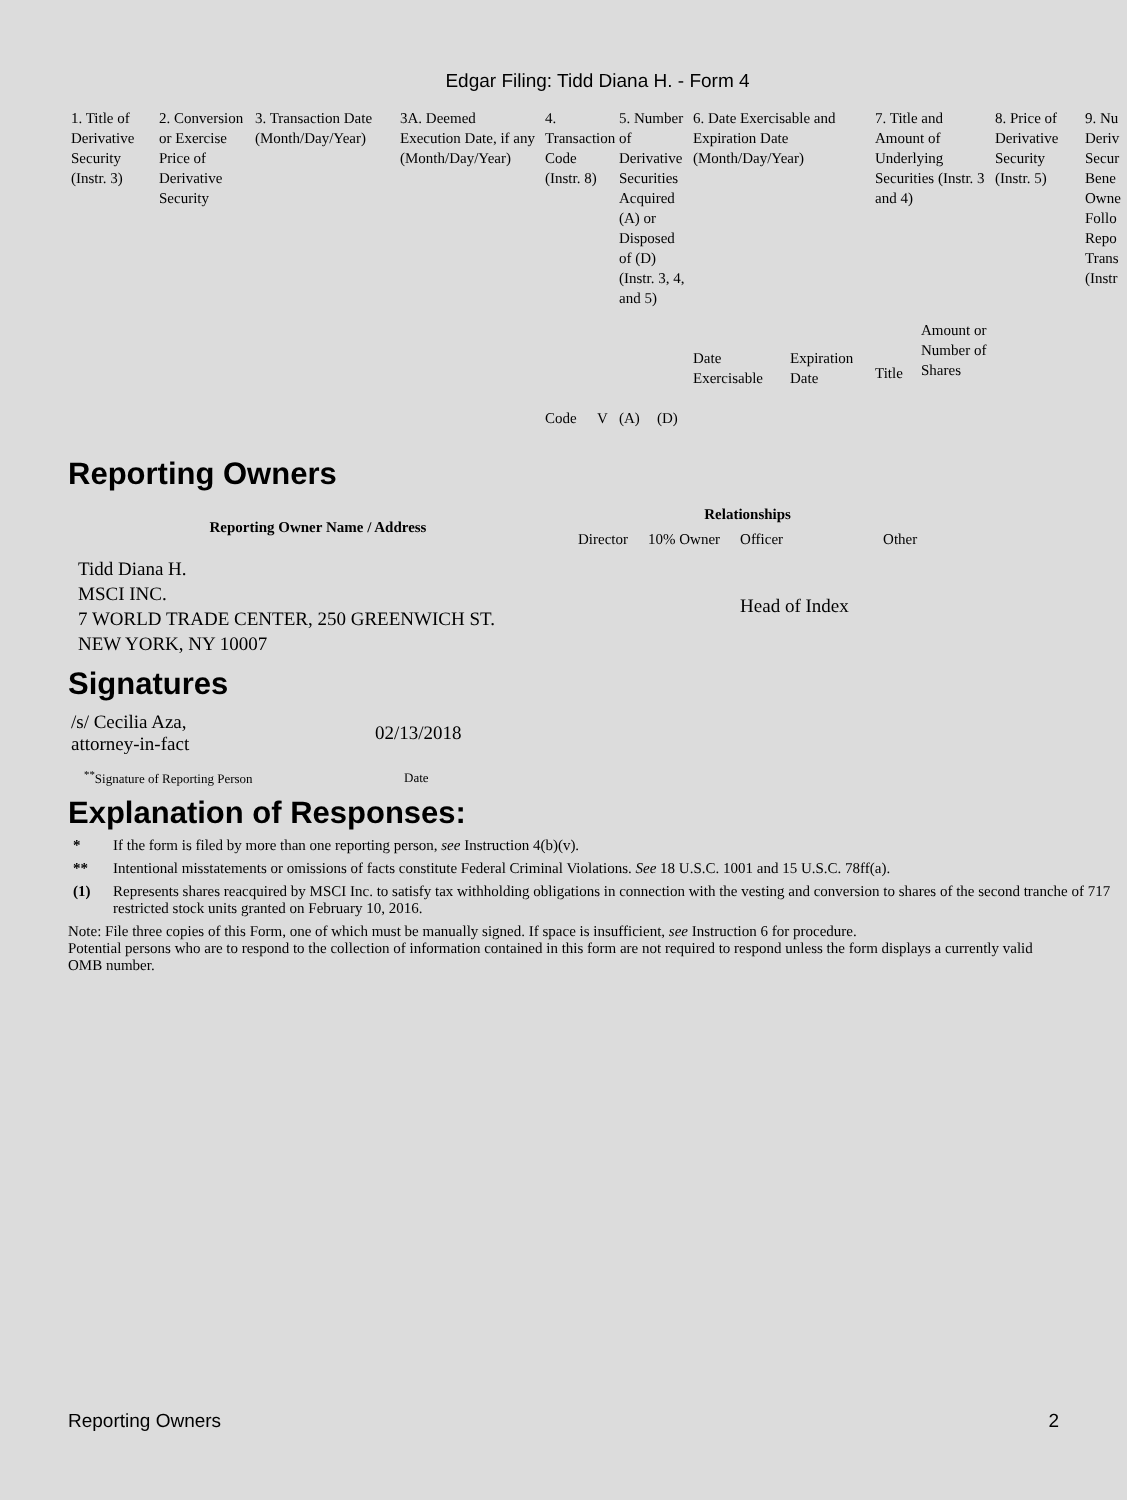Edgar Filing: Tidd Diana H. - Form 4
| 1. Title of Derivative Security (Instr. 3) | 2. Conversion or Exercise Price of Derivative Security | 3. Transaction Date (Month/Day/Year) | 3A. Deemed Execution Date, if any (Month/Day/Year) | 4. Transaction Code (Instr. 8) | | 5. Number of Derivative Securities Acquired (A) or Disposed of (D) (Instr. 3, 4, and 5) | | 6. Date Exercisable and Expiration Date (Month/Day/Year) | | 7. Title and Amount of Underlying Securities (Instr. 3 and 4) | | 8. Price of Derivative Security (Instr. 5) | 9. Nu Deriv Secur Bene Owne Follo Repo Trans (Instr |
| | | | | Code | V | (A) | (D) | Date Exercisable | Expiration Date | Title | Amount or Number of Shares | | |
Reporting Owners
| Reporting Owner Name / Address | Relationships | | | |
| --- | --- | --- | --- | --- |
| | Director | 10% Owner | Officer | Other |
| Tidd Diana H. MSCI INC. 7 WORLD TRADE CENTER, 250 GREENWICH ST. NEW YORK, NY 10007 | | | Head of Index | |
Signatures
| /s/ Cecilia Aza, attorney-in-fact | 02/13/2018 |
| <sup>**</sup> Signature of Reporting Person | Date |
Explanation of Responses:
* If the form is filed by more than one reporting person, see Instruction 4(b)(v).
** Intentional misstatements or omissions of facts constitute Federal Criminal Violations. See 18 U.S.C. 1001 and 15 U.S.C. 78ff(a).
(1) Represents shares reacquired by MSCI Inc. to satisfy tax withholding obligations in connection with the vesting and conversion to shares of the second tranche of 717 restricted stock units granted on February 10, 2016.
Note: File three copies of this Form, one of which must be manually signed. If space is insufficient, see Instruction 6 for procedure.
Potential persons who are to respond to the collection of information contained in this form are not required to respond unless the form displays a currently valid OMB number.
Reporting Owners 2